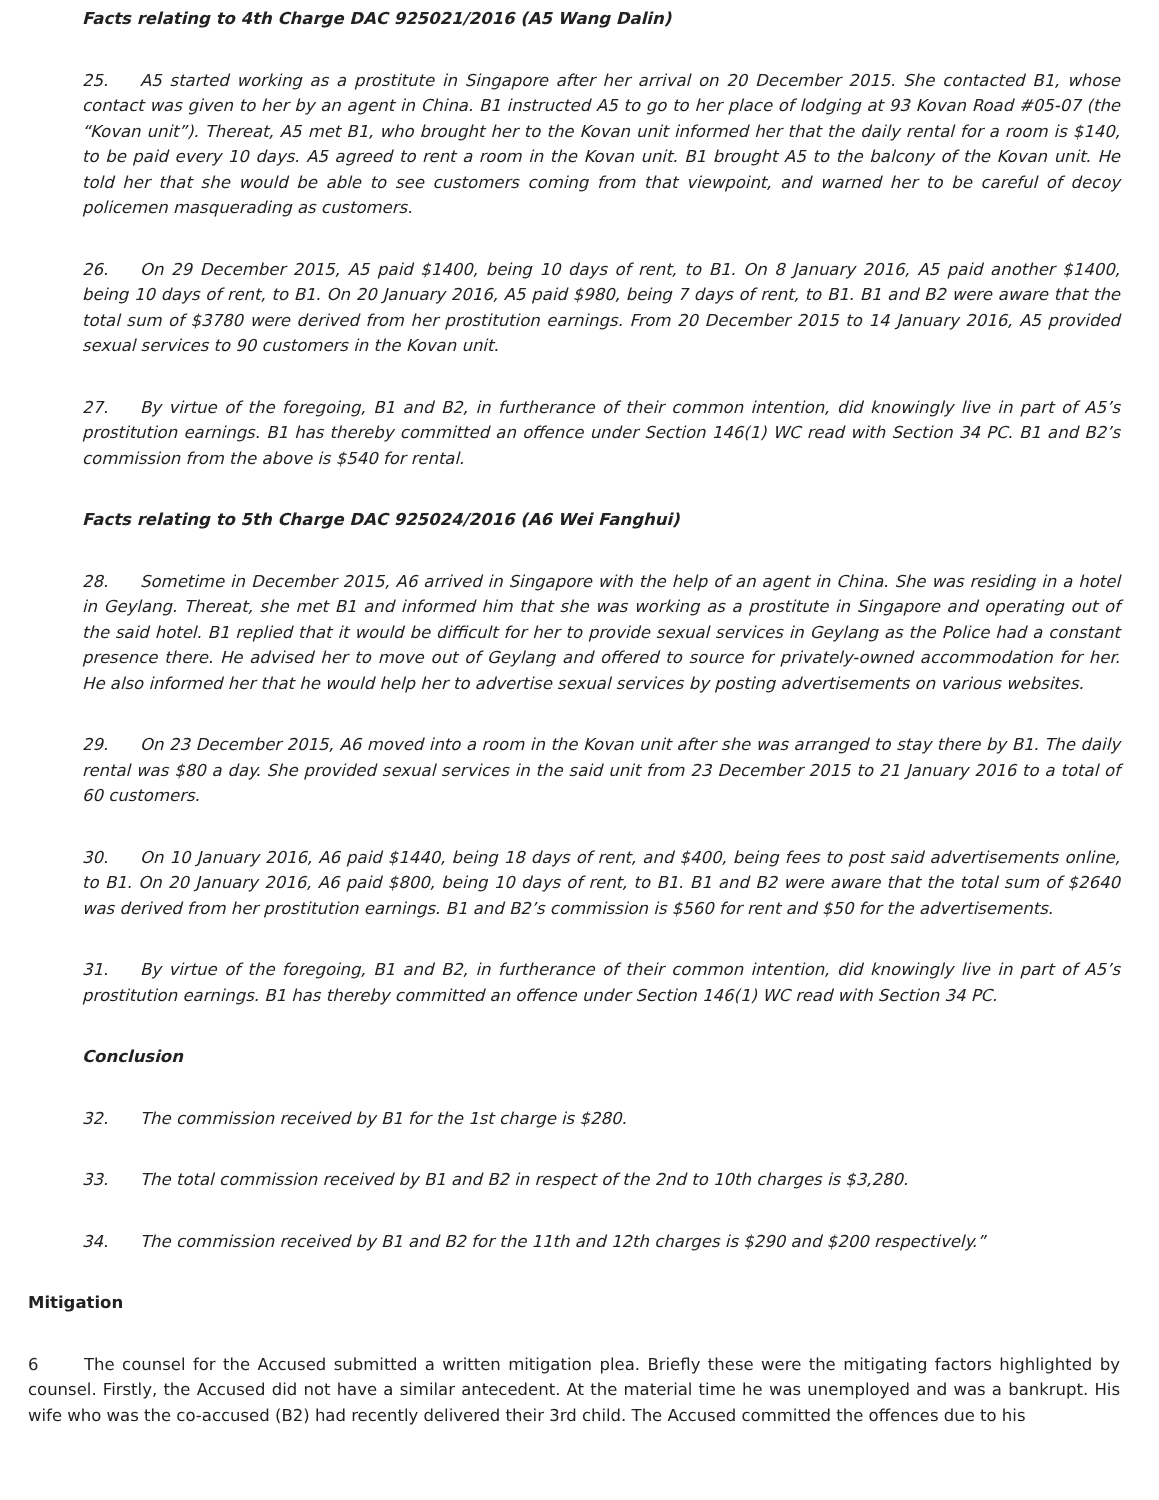Facts relating to 4th Charge DAC 925021/2016 (A5 Wang Dalin)
25. A5 started working as a prostitute in Singapore after her arrival on 20 December 2015. She contacted B1, whose contact was given to her by an agent in China. B1 instructed A5 to go to her place of lodging at 93 Kovan Road #05-07 (the “Kovan unit”). Thereat, A5 met B1, who brought her to the Kovan unit informed her that the daily rental for a room is $140, to be paid every 10 days. A5 agreed to rent a room in the Kovan unit. B1 brought A5 to the balcony of the Kovan unit. He told her that she would be able to see customers coming from that viewpoint, and warned her to be careful of decoy policemen masquerading as customers.
26. On 29 December 2015, A5 paid $1400, being 10 days of rent, to B1. On 8 January 2016, A5 paid another $1400, being 10 days of rent, to B1. On 20 January 2016, A5 paid $980, being 7 days of rent, to B1. B1 and B2 were aware that the total sum of $3780 were derived from her prostitution earnings. From 20 December 2015 to 14 January 2016, A5 provided sexual services to 90 customers in the Kovan unit.
27. By virtue of the foregoing, B1 and B2, in furtherance of their common intention, did knowingly live in part of A5’s prostitution earnings. B1 has thereby committed an offence under Section 146(1) WC read with Section 34 PC. B1 and B2’s commission from the above is $540 for rental.
Facts relating to 5th Charge DAC 925024/2016 (A6 Wei Fanghui)
28. Sometime in December 2015, A6 arrived in Singapore with the help of an agent in China. She was residing in a hotel in Geylang. Thereat, she met B1 and informed him that she was working as a prostitute in Singapore and operating out of the said hotel. B1 replied that it would be difficult for her to provide sexual services in Geylang as the Police had a constant presence there. He advised her to move out of Geylang and offered to source for privately-owned accommodation for her. He also informed her that he would help her to advertise sexual services by posting advertisements on various websites.
29. On 23 December 2015, A6 moved into a room in the Kovan unit after she was arranged to stay there by B1. The daily rental was $80 a day. She provided sexual services in the said unit from 23 December 2015 to 21 January 2016 to a total of 60 customers.
30. On 10 January 2016, A6 paid $1440, being 18 days of rent, and $400, being fees to post said advertisements online, to B1. On 20 January 2016, A6 paid $800, being 10 days of rent, to B1. B1 and B2 were aware that the total sum of $2640 was derived from her prostitution earnings. B1 and B2’s commission is $560 for rent and $50 for the advertisements.
31. By virtue of the foregoing, B1 and B2, in furtherance of their common intention, did knowingly live in part of A5’s prostitution earnings. B1 has thereby committed an offence under Section 146(1) WC read with Section 34 PC.
Conclusion
32. The commission received by B1 for the 1st charge is $280.
33. The total commission received by B1 and B2 in respect of the 2nd to 10th charges is $3,280.
34. The commission received by B1 and B2 for the 11th and 12th charges is $290 and $200 respectively.”
Mitigation
6 The counsel for the Accused submitted a written mitigation plea. Briefly these were the mitigating factors highlighted by counsel. Firstly, the Accused did not have a similar antecedent. At the material time he was unemployed and was a bankrupt. His wife who was the co-accused (B2) had recently delivered their 3rd child. The Accused committed the offences due to his